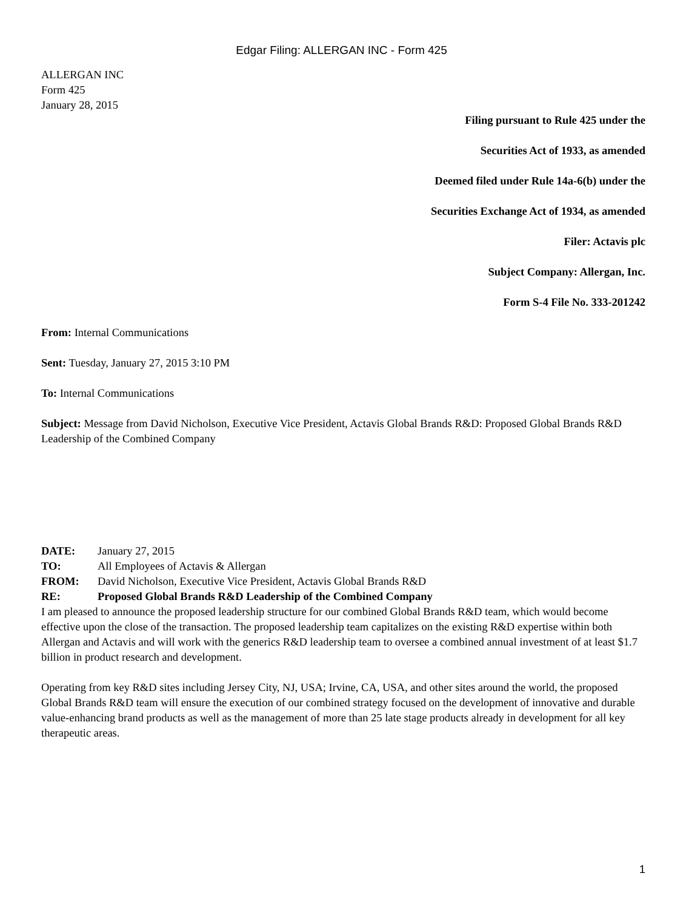Edgar Filing: ALLERGAN INC - Form 425
ALLERGAN INC
Form 425
January 28, 2015
Filing pursuant to Rule 425 under the
Securities Act of 1933, as amended
Deemed filed under Rule 14a-6(b) under the
Securities Exchange Act of 1934, as amended
Filer: Actavis plc
Subject Company: Allergan, Inc.
Form S-4 File No. 333-201242
From: Internal Communications
Sent: Tuesday, January 27, 2015 3:10 PM
To: Internal Communications
Subject: Message from David Nicholson, Executive Vice President, Actavis Global Brands R&D: Proposed Global Brands R&D Leadership of the Combined Company
DATE: January 27, 2015
TO: All Employees of Actavis & Allergan
FROM: David Nicholson, Executive Vice President, Actavis Global Brands R&D
RE: Proposed Global Brands R&D Leadership of the Combined Company
I am pleased to announce the proposed leadership structure for our combined Global Brands R&D team, which would become effective upon the close of the transaction. The proposed leadership team capitalizes on the existing R&D expertise within both Allergan and Actavis and will work with the generics R&D leadership team to oversee a combined annual investment of at least $1.7 billion in product research and development.
Operating from key R&D sites including Jersey City, NJ, USA; Irvine, CA, USA, and other sites around the world, the proposed Global Brands R&D team will ensure the execution of our combined strategy focused on the development of innovative and durable value-enhancing brand products as well as the management of more than 25 late stage products already in development for all key therapeutic areas.
1